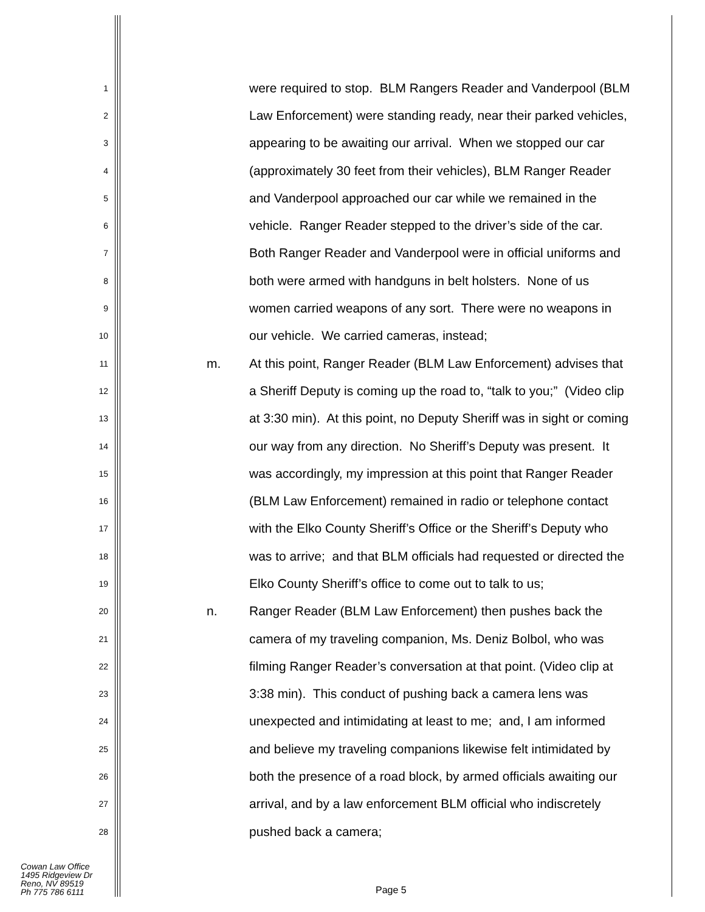1 were required to stop. BLM Rangers Reader and Vanderpool (BLM
2 Law Enforcement) were standing ready, near their parked vehicles,
3 appearing to be awaiting our arrival. When we stopped our car
4 (approximately 30 feet from their vehicles), BLM Ranger Reader
5 and Vanderpool approached our car while we remained in the
6 vehicle. Ranger Reader stepped to the driver’s side of the car.
7 Both Ranger Reader and Vanderpool were in official uniforms and
8 both were armed with handguns in belt holsters. None of us
9 women carried weapons of any sort. There were no weapons in
10 our vehicle. We carried cameras, instead;
11 m. At this point, Ranger Reader (BLM Law Enforcement) advises that
12 a Sheriff Deputy is coming up the road to, “talk to you;” (Video clip
13 at 3:30 min). At this point, no Deputy Sheriff was in sight or coming
14 our way from any direction. No Sheriff’s Deputy was present. It
15 was accordingly, my impression at this point that Ranger Reader
16 (BLM Law Enforcement) remained in radio or telephone contact
17 with the Elko County Sheriff’s Office or the Sheriff’s Deputy who
18 was to arrive; and that BLM officials had requested or directed the
19 Elko County Sheriff’s office to come out to talk to us;
20 n. Ranger Reader (BLM Law Enforcement) then pushes back the
21 camera of my traveling companion, Ms. Deniz Bolbol, who was
22 filming Ranger Reader’s conversation at that point. (Video clip at
23 3:38 min). This conduct of pushing back a camera lens was
24 unexpected and intimidating at least to me; and, I am informed
25 and believe my traveling companions likewise felt intimidated by
26 both the presence of a road block, by armed officials awaiting our
27 arrival, and by a law enforcement BLM official who indiscretely
28 pushed back a camera;
Cowan Law Office
1495 Ridgeview Dr
Reno, NV 89519
Ph 775 786 6111
Page 5